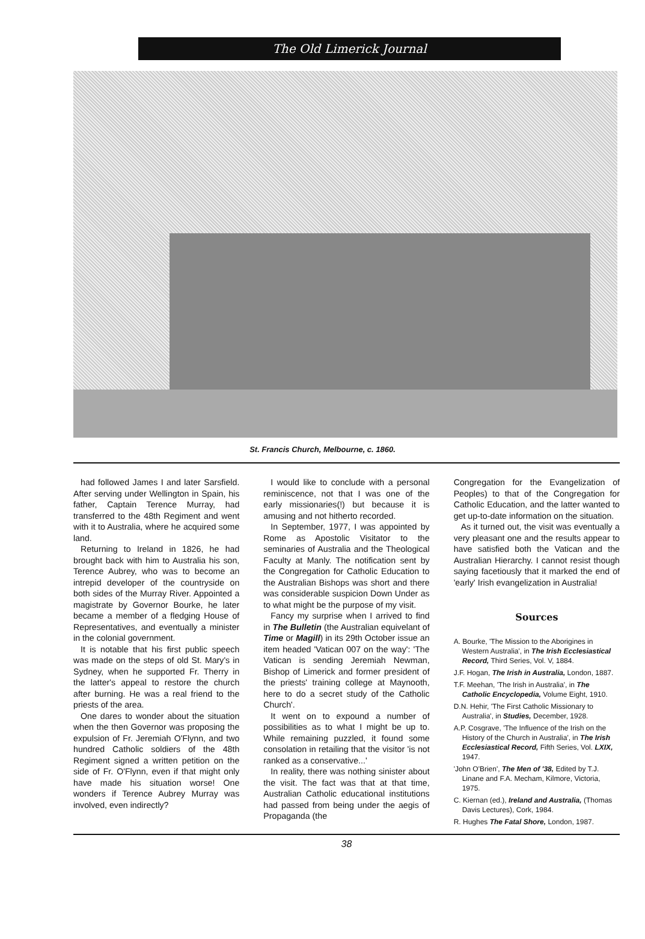The Old Limerick Journal
St. Francis Church, Melbourne, c. 1860.
had followed James I and later Sarsfield. After serving under Wellington in Spain, his father, Captain Terence Murray, had transferred to the 48th Regiment and went with it to Australia, where he acquired some land.
Returning to Ireland in 1826, he had brought back with him to Australia his son, Terence Aubrey, who was to become an intrepid developer of the countryside on both sides of the Murray River. Appointed a magistrate by Governor Bourke, he later became a member of a fledging House of Representatives, and eventually a minister in the colonial government.
It is notable that his first public speech was made on the steps of old St. Mary's in Sydney, when he supported Fr. Therry in the latter's appeal to restore the church after burning. He was a real friend to the priests of the area.
One dares to wonder about the situation when the then Governor was proposing the expulsion of Fr. Jeremiah O'Flynn, and two hundred Catholic soldiers of the 48th Regiment signed a written petition on the side of Fr. O'Flynn, even if that might only have made his situation worse! One wonders if Terence Aubrey Murray was involved, even indirectly?
I would like to conclude with a personal reminiscence, not that I was one of the early missionaries(!) but because it is amusing and not hitherto recorded.
In September, 1977, I was appointed by Rome as Apostolic Visitator to the seminaries of Australia and the Theological Faculty at Manly. The notification sent by the Congregation for Catholic Education to the Australian Bishops was short and there was considerable suspicion Down Under as to what might be the purpose of my visit.
Fancy my surprise when I arrived to find in The Bulletin (the Australian equivelant of Time or Magill) in its 29th October issue an item headed 'Vatican 007 on the way': 'The Vatican is sending Jeremiah Newman, Bishop of Limerick and former president of the priests' training college at Maynooth, here to do a secret study of the Catholic Church'.
It went on to expound a number of possibilities as to what I might be up to. While remaining puzzled, it found some consolation in retailing that the visitor 'is not ranked as a conservative...'
In reality, there was nothing sinister about the visit. The fact was that at that time, Australian Catholic educational institutions had passed from being under the aegis of Propaganda (the
Congregation for the Evangelization of Peoples) to that of the Congregation for Catholic Education, and the latter wanted to get up-to-date information on the situation.
As it turned out, the visit was eventually a very pleasant one and the results appear to have satisfied both the Vatican and the Australian Hierarchy. I cannot resist though saying facetiously that it marked the end of 'early' Irish evangelization in Australia!
Sources
A. Bourke, 'The Mission to the Aborigines in Western Australia', in The Irish Ecclesiastical Record, Third Series, Vol. V, 1884.
J.F. Hogan, The Irish in Australia, London, 1887.
T.F. Meehan, 'The Irish in Australia', in The Catholic Encyclopedia, Volume Eight, 1910.
D.N. Hehir, 'The First Catholic Missionary to Australia', in Studies, December, 1928.
A.P. Cosgrave, 'The Influence of the Irish on the History of the Church in Australia', in The Irish Ecclesiastical Record, Fifth Series, Vol. LXIX, 1947.
'John O'Brien', The Men of '38, Edited by T.J. Linane and F.A. Mecham, Kilmore, Victoria, 1975.
C. Kiernan (ed.), Ireland and Australia, (Thomas Davis Lectures), Cork, 1984.
R. Hughes The Fatal Shore, London, 1987.
38